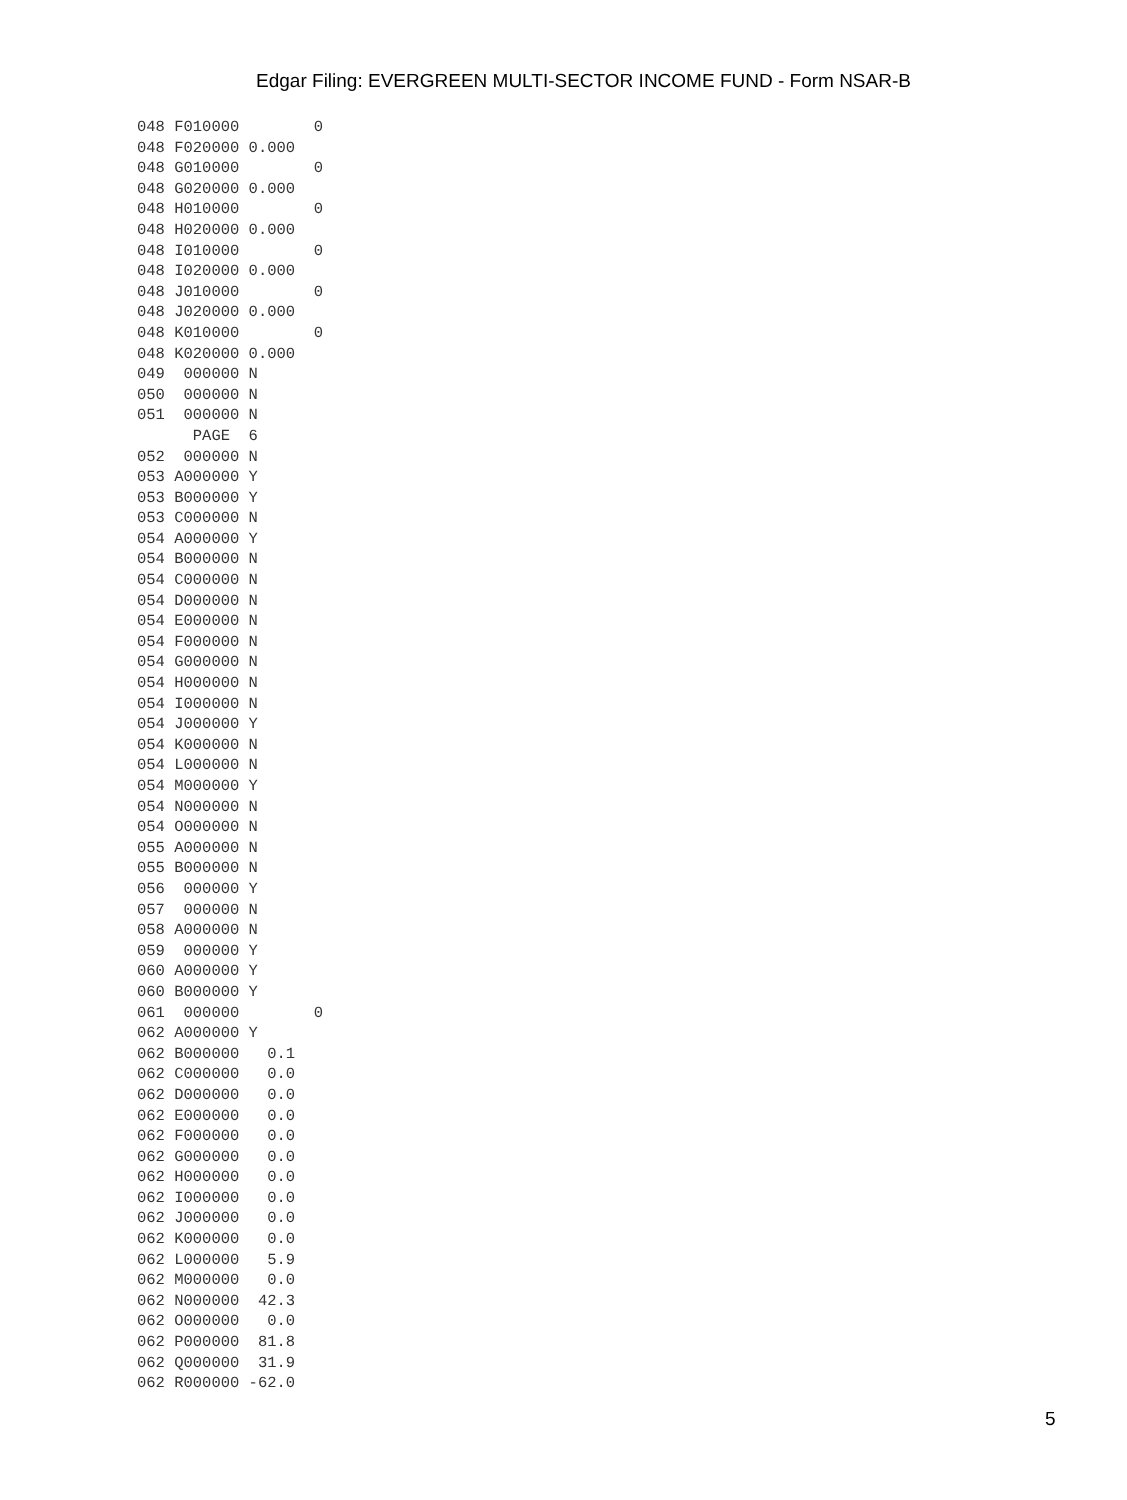Edgar Filing: EVERGREEN MULTI-SECTOR INCOME FUND - Form NSAR-B
048 F010000        0
048 F020000 0.000
048 G010000        0
048 G020000 0.000
048 H010000        0
048 H020000 0.000
048 I010000        0
048 I020000 0.000
048 J010000        0
048 J020000 0.000
048 K010000        0
048 K020000 0.000
049  000000 N
050  000000 N
051  000000 N
      PAGE  6
052  000000 N
053 A000000 Y
053 B000000 Y
053 C000000 N
054 A000000 Y
054 B000000 N
054 C000000 N
054 D000000 N
054 E000000 N
054 F000000 N
054 G000000 N
054 H000000 N
054 I000000 N
054 J000000 Y
054 K000000 N
054 L000000 N
054 M000000 Y
054 N000000 N
054 O000000 N
055 A000000 N
055 B000000 N
056  000000 Y
057  000000 N
058 A000000 N
059  000000 Y
060 A000000 Y
060 B000000 Y
061  000000        0
062 A000000 Y
062 B000000   0.1
062 C000000   0.0
062 D000000   0.0
062 E000000   0.0
062 F000000   0.0
062 G000000   0.0
062 H000000   0.0
062 I000000   0.0
062 J000000   0.0
062 K000000   0.0
062 L000000   5.9
062 M000000   0.0
062 N000000  42.3
062 O000000   0.0
062 P000000  81.8
062 Q000000  31.9
062 R000000 -62.0
5